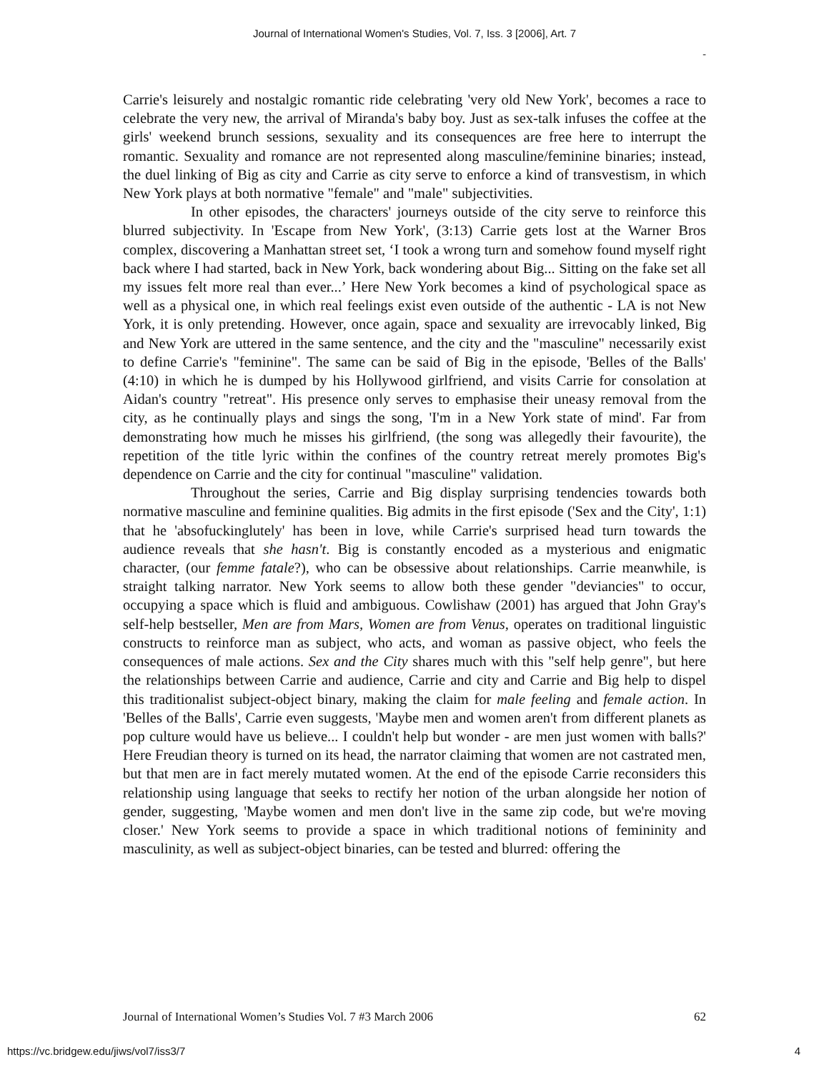Journal of International Women's Studies, Vol. 7, Iss. 3 [2006], Art. 7
-
Carrie's leisurely and nostalgic romantic ride celebrating 'very old New York', becomes a race to celebrate the very new, the arrival of Miranda's baby boy. Just as sex-talk infuses the coffee at the girls' weekend brunch sessions, sexuality and its consequences are free here to interrupt the romantic. Sexuality and romance are not represented along masculine/feminine binaries; instead, the duel linking of Big as city and Carrie as city serve to enforce a kind of transvestism, in which New York plays at both normative "female" and "male" subjectivities.
In other episodes, the characters' journeys outside of the city serve to reinforce this blurred subjectivity. In 'Escape from New York', (3:13) Carrie gets lost at the Warner Bros complex, discovering a Manhattan street set, ‘I took a wrong turn and somehow found myself right back where I had started, back in New York, back wondering about Big... Sitting on the fake set all my issues felt more real than ever...’ Here New York becomes a kind of psychological space as well as a physical one, in which real feelings exist even outside of the authentic - LA is not New York, it is only pretending. However, once again, space and sexuality are irrevocably linked, Big and New York are uttered in the same sentence, and the city and the "masculine" necessarily exist to define Carrie's "feminine". The same can be said of Big in the episode, 'Belles of the Balls' (4:10) in which he is dumped by his Hollywood girlfriend, and visits Carrie for consolation at Aidan's country "retreat". His presence only serves to emphasise their uneasy removal from the city, as he continually plays and sings the song, 'I'm in a New York state of mind'. Far from demonstrating how much he misses his girlfriend, (the song was allegedly their favourite), the repetition of the title lyric within the confines of the country retreat merely promotes Big's dependence on Carrie and the city for continual "masculine" validation.
Throughout the series, Carrie and Big display surprising tendencies towards both normative masculine and feminine qualities. Big admits in the first episode ('Sex and the City', 1:1) that he 'absofuckinglutely' has been in love, while Carrie's surprised head turn towards the audience reveals that she hasn't. Big is constantly encoded as a mysterious and enigmatic character, (our femme fatale?), who can be obsessive about relationships. Carrie meanwhile, is straight talking narrator. New York seems to allow both these gender "deviancies" to occur, occupying a space which is fluid and ambiguous. Cowlishaw (2001) has argued that John Gray's self-help bestseller, Men are from Mars, Women are from Venus, operates on traditional linguistic constructs to reinforce man as subject, who acts, and woman as passive object, who feels the consequences of male actions. Sex and the City shares much with this "self help genre", but here the relationships between Carrie and audience, Carrie and city and Carrie and Big help to dispel this traditionalist subject-object binary, making the claim for male feeling and female action. In 'Belles of the Balls', Carrie even suggests, 'Maybe men and women aren't from different planets as pop culture would have us believe... I couldn't help but wonder - are men just women with balls?' Here Freudian theory is turned on its head, the narrator claiming that women are not castrated men, but that men are in fact merely mutated women. At the end of the episode Carrie reconsiders this relationship using language that seeks to rectify her notion of the urban alongside her notion of gender, suggesting, 'Maybe women and men don't live in the same zip code, but we're moving closer.' New York seems to provide a space in which traditional notions of femininity and masculinity, as well as subject-object binaries, can be tested and blurred: offering the
Journal of International Women’s Studies Vol. 7 #3 March 2006 62
https://vc.bridgew.edu/jiws/vol7/iss3/7 4